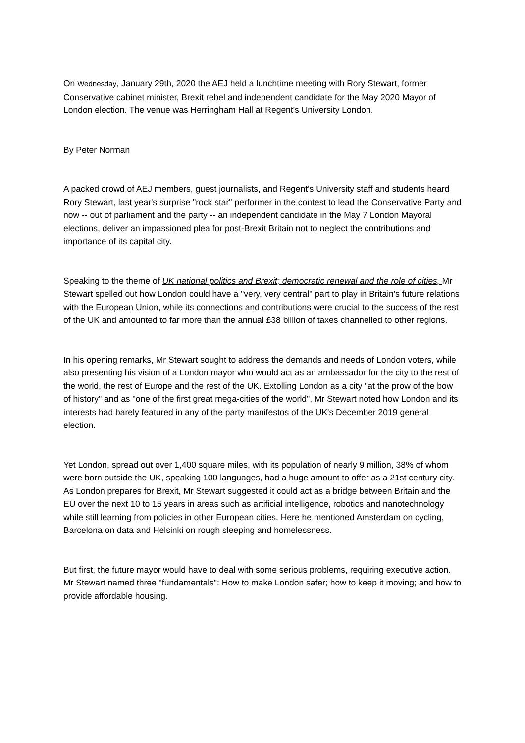On Wednesday, January 29th, 2020 the AEJ held a lunchtime meeting with Rory Stewart, former Conservative cabinet minister, Brexit rebel and independent candidate for the May 2020 Mayor of London election. The venue was Herringham Hall at Regent's University London.
By Peter Norman
A packed crowd of AEJ members, guest journalists, and Regent's University staff and students heard Rory Stewart, last year's surprise "rock star" performer in the contest to lead the Conservative Party and now -- out of parliament and the party -- an independent candidate in the May 7 London Mayoral elections, deliver an impassioned plea for post-Brexit Britain not to neglect the contributions and importance of its capital city.
Speaking to the theme of UK national politics and Brexit; democratic renewal and the role of cities, Mr Stewart spelled out how London could have a "very, very central" part to play in Britain's future relations with the European Union, while its connections and contributions were crucial to the success of the rest of the UK and amounted to far more than the annual £38 billion of taxes channelled to other regions.
In his opening remarks, Mr Stewart sought to address the demands and needs of London voters, while also presenting his vision of a London mayor who would act as an ambassador for the city to the rest of the world, the rest of Europe and the rest of the UK. Extolling London as a city "at the prow of the bow of history" and as "one of the first great mega-cities of the world", Mr Stewart noted how London and its interests had barely featured in any of the party manifestos of the UK's December 2019 general election.
Yet London, spread out over 1,400 square miles, with its population of nearly 9 million, 38% of whom were born outside the UK, speaking 100 languages, had a huge amount to offer as a 21st century city. As London prepares for Brexit, Mr Stewart suggested it could act as a bridge between Britain and the EU over the next 10 to 15 years in areas such as artificial intelligence, robotics and nanotechnology while still learning from policies in other European cities. Here he mentioned Amsterdam on cycling, Barcelona on data and Helsinki on rough sleeping and homelessness.
But first, the future mayor would have to deal with some serious problems, requiring executive action. Mr Stewart named three "fundamentals": How to make London safer; how to keep it moving; and how to provide affordable housing.